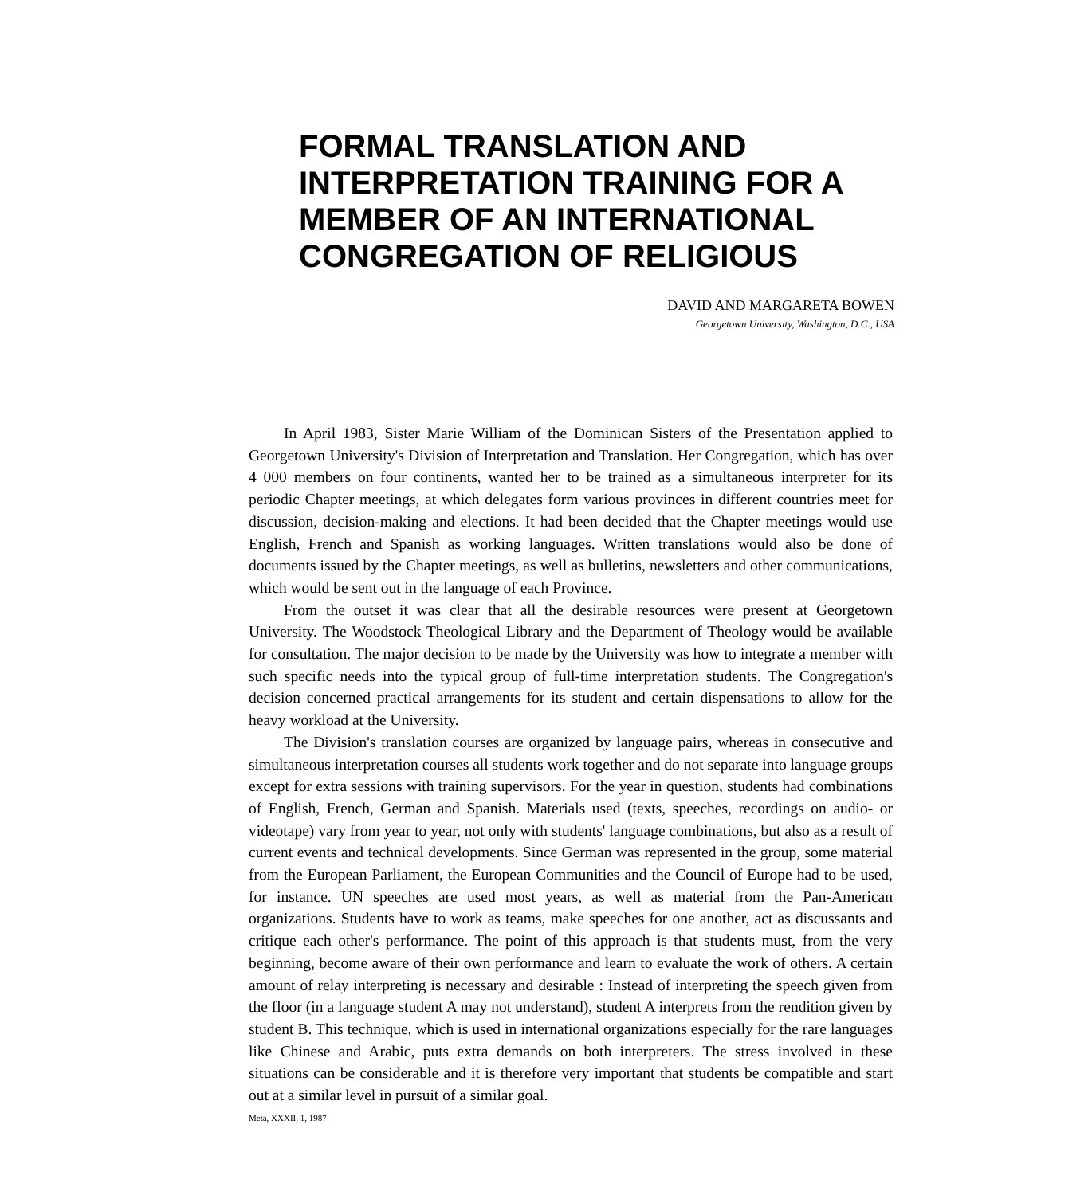FORMAL TRANSLATION AND INTERPRETATION TRAINING FOR A MEMBER OF AN INTERNATIONAL CONGREGATION OF RELIGIOUS
DAVID AND MARGARETA BOWEN
Georgetown University, Washington, D.C., USA
In April 1983, Sister Marie William of the Dominican Sisters of the Presentation applied to Georgetown University's Division of Interpretation and Translation. Her Congregation, which has over 4 000 members on four continents, wanted her to be trained as a simultaneous interpreter for its periodic Chapter meetings, at which delegates form various provinces in different countries meet for discussion, decision-making and elections. It had been decided that the Chapter meetings would use English, French and Spanish as working languages. Written translations would also be done of documents issued by the Chapter meetings, as well as bulletins, newsletters and other communications, which would be sent out in the language of each Province.
From the outset it was clear that all the desirable resources were present at Georgetown University. The Woodstock Theological Library and the Department of Theology would be available for consultation. The major decision to be made by the University was how to integrate a member with such specific needs into the typical group of full-time interpretation students. The Congregation's decision concerned practical arrangements for its student and certain dispensations to allow for the heavy workload at the University.
The Division's translation courses are organized by language pairs, whereas in consecutive and simultaneous interpretation courses all students work together and do not separate into language groups except for extra sessions with training supervisors. For the year in question, students had combinations of English, French, German and Spanish. Materials used (texts, speeches, recordings on audio- or videotape) vary from year to year, not only with students' language combinations, but also as a result of current events and technical developments. Since German was represented in the group, some material from the European Parliament, the European Communities and the Council of Europe had to be used, for instance. UN speeches are used most years, as well as material from the Pan-American organizations. Students have to work as teams, make speeches for one another, act as discussants and critique each other's performance. The point of this approach is that students must, from the very beginning, become aware of their own performance and learn to evaluate the work of others. A certain amount of relay interpreting is necessary and desirable : Instead of interpreting the speech given from the floor (in a language student A may not understand), student A interprets from the rendition given by student B. This technique, which is used in international organizations especially for the rare languages like Chinese and Arabic, puts extra demands on both interpreters. The stress involved in these situations can be considerable and it is therefore very important that students be compatible and start out at a similar level in pursuit of a similar goal.
Meta, XXXII, 1, 1987